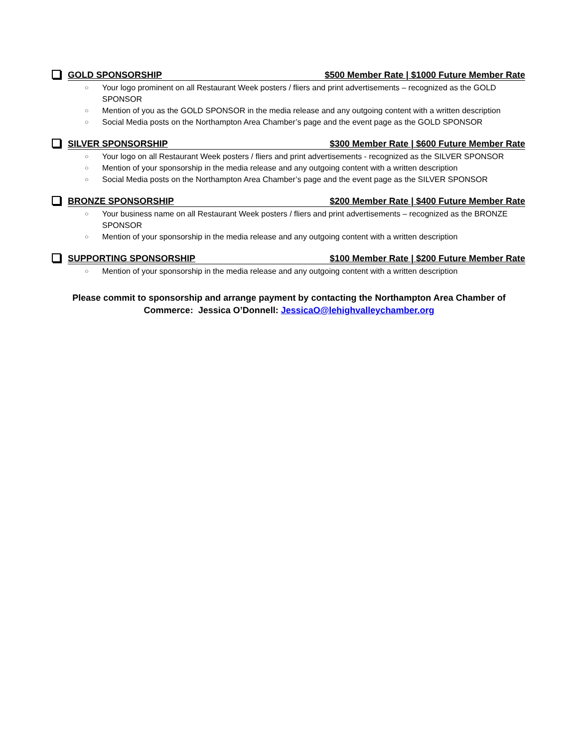GOLD SPONSORSHIP $500 Member Rate | $1000 Future Member Rate
○ Your logo prominent on all Restaurant Week posters / fliers and print advertisements – recognized as the GOLD SPONSOR
○ Mention of you as the GOLD SPONSOR in the media release and any outgoing content with a written description
○ Social Media posts on the Northampton Area Chamber’s page and the event page as the GOLD SPONSOR
SILVER SPONSORSHIP $300 Member Rate | $600 Future Member Rate
○ Your logo on all Restaurant Week posters / fliers and print advertisements - recognized as the SILVER SPONSOR
○ Mention of your sponsorship in the media release and any outgoing content with a written description
○ Social Media posts on the Northampton Area Chamber’s page and the event page as the SILVER SPONSOR
BRONZE SPONSORSHIP $200 Member Rate | $400 Future Member Rate
○ Your business name on all Restaurant Week posters / fliers and print advertisements – recognized as the BRONZE SPONSOR
○ Mention of your sponsorship in the media release and any outgoing content with a written description
SUPPORTING SPONSORSHIP $100 Member Rate | $200 Future Member Rate
○ Mention of your sponsorship in the media release and any outgoing content with a written description
Please commit to sponsorship and arrange payment by contacting the Northampton Area Chamber of
Commerce: Jessica O’Donnell: JessicaO@lehighvalleychamber.org